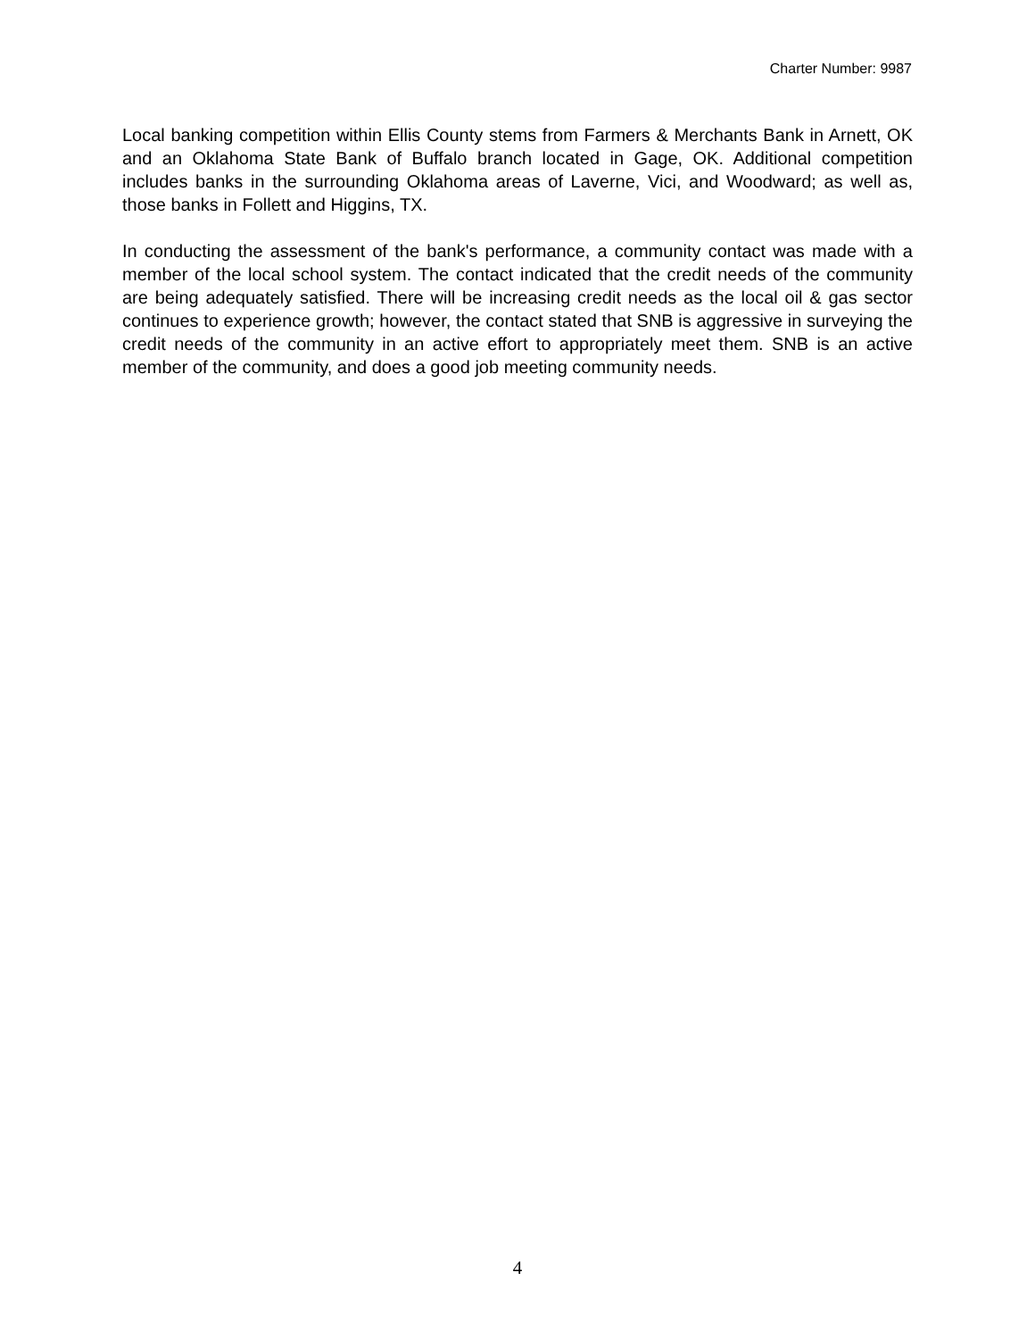Charter Number: 9987
Local banking competition within Ellis County stems from Farmers & Merchants Bank in Arnett, OK and an Oklahoma State Bank of Buffalo branch located in Gage, OK. Additional competition includes banks in the surrounding Oklahoma areas of Laverne, Vici, and Woodward; as well as, those banks in Follett and Higgins, TX.
In conducting the assessment of the bank's performance, a community contact was made with a member of the local school system. The contact indicated that the credit needs of the community are being adequately satisfied. There will be increasing credit needs as the local oil & gas sector continues to experience growth; however, the contact stated that SNB is aggressive in surveying the credit needs of the community in an active effort to appropriately meet them. SNB is an active member of the community, and does a good job meeting community needs.
4